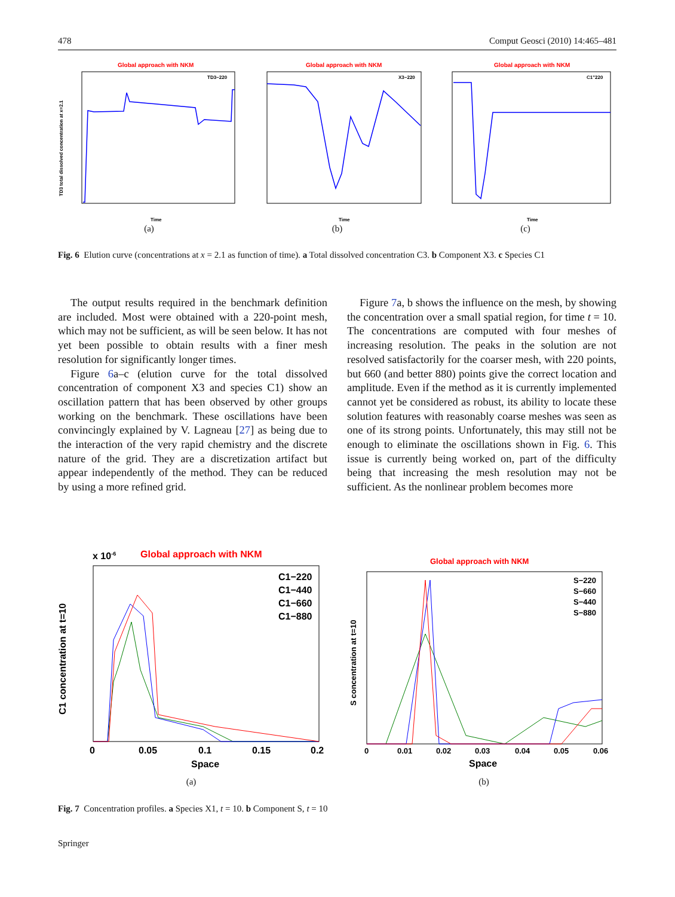478 Comput Geosci (2010) 14:465–481
Global approach with NKM
TD3−220
TD3 total dissolved concentration at x=2.1
Time
(a)
Global approach with NKM
X3−220
Time
(b)
Global approach with NKM
C1"220
Time
(c)
Fig. 6 Elution curve (concentrations at x = 2.1 as function of time). a Total dissolved concentration C3. b Component X3. c Species C1
The output results required in the benchmark definition are included. Most were obtained with a 220-point mesh, which may not be sufficient, as will be seen below. It has not yet been possible to obtain results with a finer mesh resolution for significantly longer times.
Figure 6a–c (elution curve for the total dissolved concentration of component X3 and species C1) show an oscillation pattern that has been observed by other groups working on the benchmark. These oscillations have been convincingly explained by V. Lagneau [27] as being due to the interaction of the very rapid chemistry and the discrete nature of the grid. They are a discretization artifact but appear independently of the method. They can be reduced by using a more refined grid.
Figure 7a, b shows the influence on the mesh, by showing the concentration over a small spatial region, for time t = 10. The concentrations are computed with four meshes of increasing resolution. The peaks in the solution are not resolved satisfactorily for the coarser mesh, with 220 points, but 660 (and better 880) points give the correct location and amplitude. Even if the method as it is currently implemented cannot yet be considered as robust, its ability to locate these solution features with reasonably coarse meshes was seen as one of its strong points. Unfortunately, this may still not be enough to eliminate the oscillations shown in Fig. 6. This issue is currently being worked on, part of the difficulty being that increasing the mesh resolution may not be sufficient. As the nonlinear problem becomes more
x 10-6
Global approach with NKM
C1−220
C1−440
C1−660
C1−880
0
0.05
0.1
0.15
0.2
Space
C1 concentration at t=10
(a)
Global approach with NKM
S−220
S−660
S−440
S−880
0
0.01
0.02
0.03
0.04
0.05
0.06
Space
S concentration at t=10
(b)
Fig. 7 Concentration profiles. a Species X1, t = 10. b Component S, t = 10
Springer